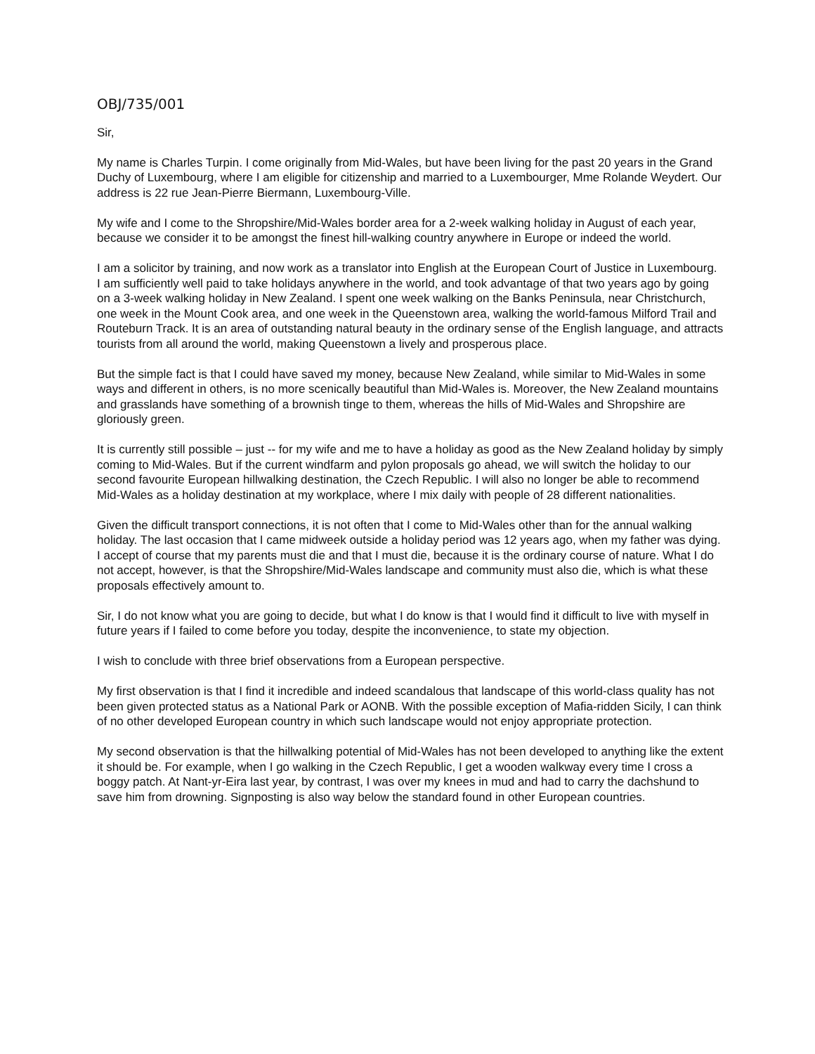OBJ/735/001
Sir,
My name is Charles Turpin. I come originally from Mid-Wales, but have been living for the past 20 years in the Grand Duchy of Luxembourg, where I am eligible for citizenship and married to a Luxembourger, Mme Rolande Weydert. Our address is 22 rue Jean-Pierre Biermann, Luxembourg-Ville.
My wife and I come to the Shropshire/Mid-Wales border area for a 2-week walking holiday in August of each year, because we consider it to be amongst the finest hill-walking country anywhere in Europe or indeed the world.
I am a solicitor by training, and now work as a translator into English at the European Court of Justice in Luxembourg. I am sufficiently well paid to take holidays anywhere in the world, and took advantage of that two years ago by going on a 3-week walking holiday in New Zealand. I spent one week walking on the Banks Peninsula, near Christchurch, one week in the Mount Cook area, and one week in the Queenstown area, walking the world-famous Milford Trail and Routeburn Track. It is an area of outstanding natural beauty in the ordinary sense of the English language, and attracts tourists from all around the world, making Queenstown a lively and prosperous place.
But the simple fact is that I could have saved my money, because New Zealand, while similar to Mid-Wales in some ways and different in others, is no more scenically beautiful than Mid-Wales is. Moreover, the New Zealand mountains and grasslands have something of a brownish tinge to them, whereas the hills of Mid-Wales and Shropshire are gloriously green.
It is currently still possible – just -- for my wife and me to have a holiday as good as the New Zealand holiday by simply coming to Mid-Wales. But if the current windfarm and pylon proposals go ahead, we will switch the holiday to our second favourite European hillwalking destination, the Czech Republic. I will also no longer be able to recommend Mid-Wales as a holiday destination at my workplace, where I mix daily with people of 28 different nationalities.
Given the difficult transport connections, it is not often that I come to Mid-Wales other than for the annual walking holiday. The last occasion that I came midweek outside a holiday period was 12 years ago, when my father was dying. I accept of course that my parents must die and that I must die, because it is the ordinary course of nature. What I do not accept, however, is that the Shropshire/Mid-Wales landscape and community must also die, which is what these proposals effectively amount to.
Sir, I do not know what you are going to decide, but what I do know is that I would find it difficult to live with myself in future years if I failed to come before you today, despite the inconvenience, to state my objection.
I wish to conclude with three brief observations from a European perspective.
My first observation is that I find it incredible and indeed scandalous that landscape of this world-class quality has not been given protected status as a National Park or AONB. With the possible exception of Mafia-ridden Sicily, I can think of no other developed European country in which such landscape would not enjoy appropriate protection.
My second observation is that the hillwalking potential of Mid-Wales has not been developed to anything like the extent it should be. For example, when I go walking in the Czech Republic, I get a wooden walkway every time I cross a boggy patch. At Nant-yr-Eira last year, by contrast, I was over my knees in mud and had to carry the dachshund to save him from drowning. Signposting is also way below the standard found in other European countries.